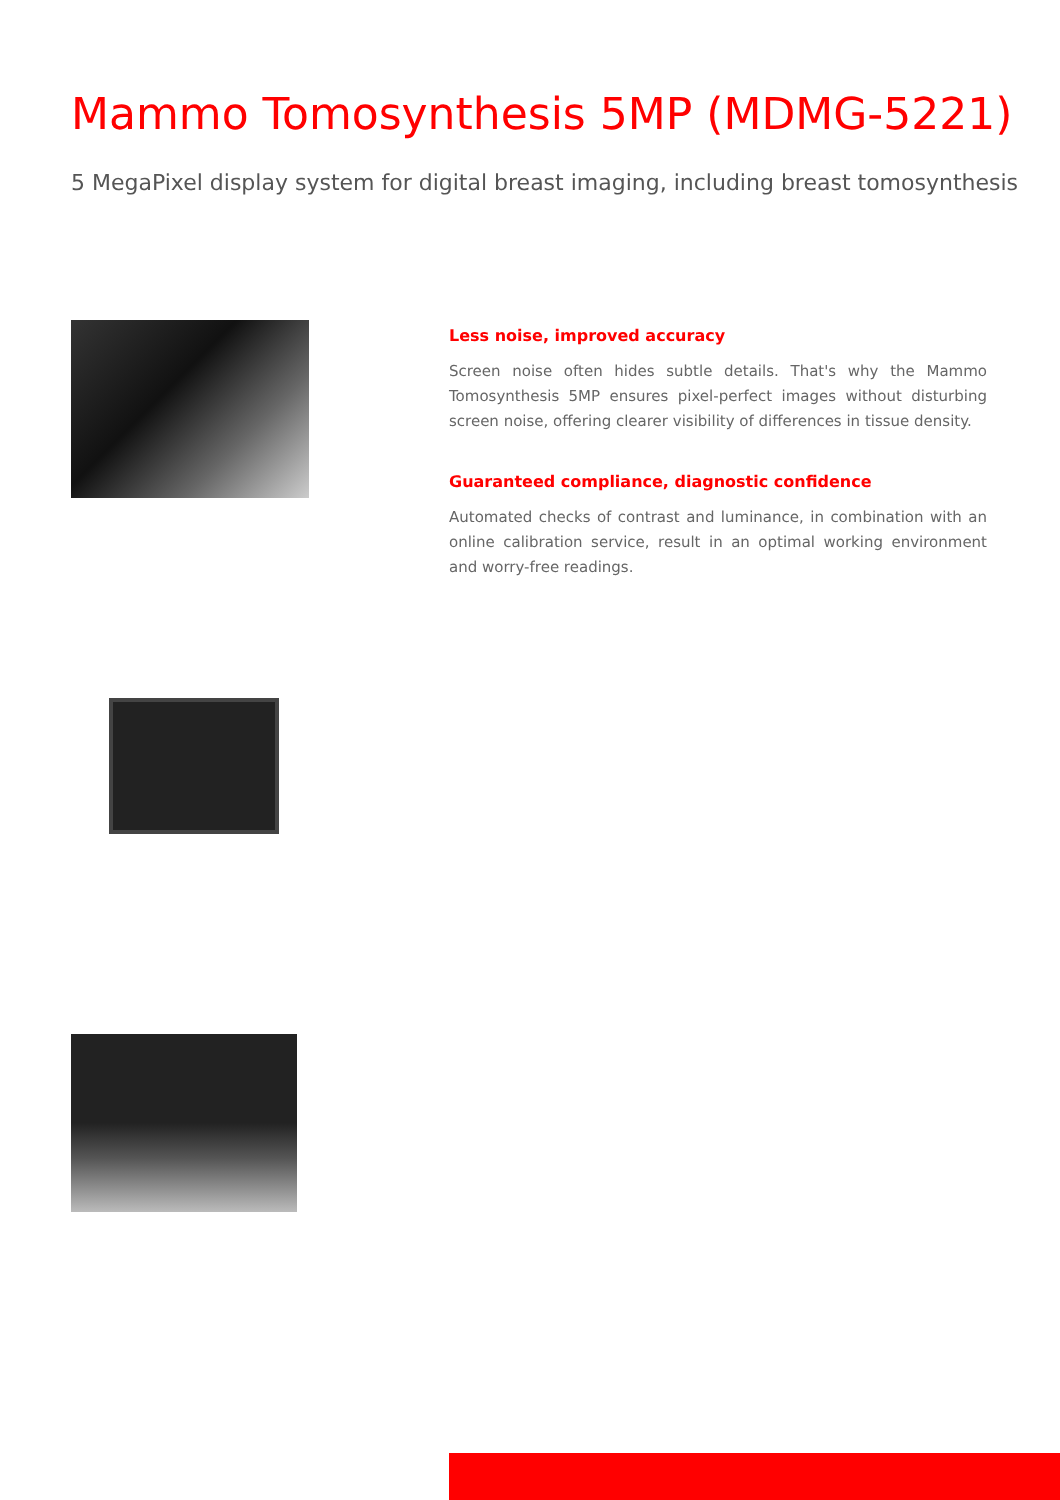Mammo Tomosynthesis 5MP (MDMG-5221)
5 MegaPixel display system for digital breast imaging, including breast tomosynthesis
Less noise, improved accuracy
Screen noise often hides subtle details. That's why the Mammo Tomosynthesis 5MP ensures pixel-perfect images without disturbing screen noise, offering clearer visibility of differences in tissue density.
Guaranteed compliance, diagnostic confidence
Automated checks of contrast and luminance, in combination with an online calibration service, result in an optimal working environment and worry-free readings.